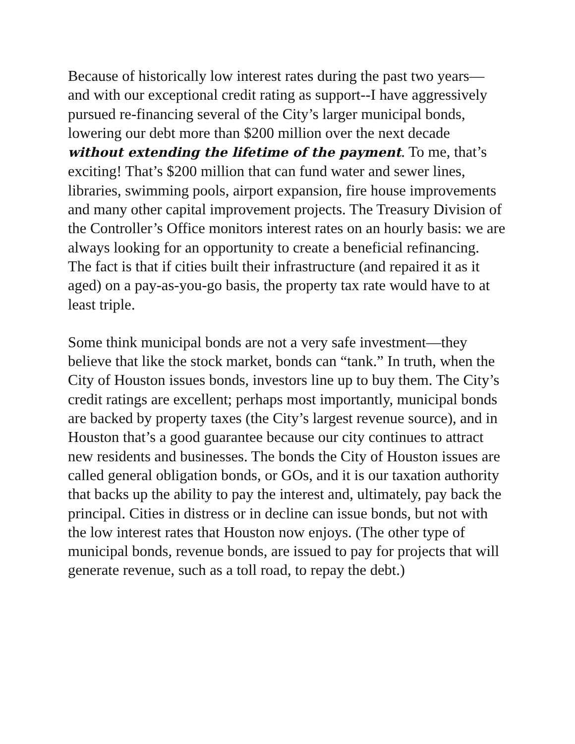Because of historically low interest rates during the past two years—and with our exceptional credit rating as support--I have aggressively pursued re-financing several of the City’s larger municipal bonds, lowering our debt more than $200 million over the next decade without extending the lifetime of the payment. To me, that’s exciting! That’s $200 million that can fund water and sewer lines, libraries, swimming pools, airport expansion, fire house improvements and many other capital improvement projects. The Treasury Division of the Controller’s Office monitors interest rates on an hourly basis: we are always looking for an opportunity to create a beneficial refinancing. The fact is that if cities built their infrastructure (and repaired it as it aged) on a pay-as-you-go basis, the property tax rate would have to at least triple.
Some think municipal bonds are not a very safe investment—they believe that like the stock market, bonds can “tank.” In truth, when the City of Houston issues bonds, investors line up to buy them. The City’s credit ratings are excellent; perhaps most importantly, municipal bonds are backed by property taxes (the City’s largest revenue source), and in Houston that’s a good guarantee because our city continues to attract new residents and businesses. The bonds the City of Houston issues are called general obligation bonds, or GOs, and it is our taxation authority that backs up the ability to pay the interest and, ultimately, pay back the principal. Cities in distress or in decline can issue bonds, but not with the low interest rates that Houston now enjoys. (The other type of municipal bonds, revenue bonds, are issued to pay for projects that will generate revenue, such as a toll road, to repay the debt.)